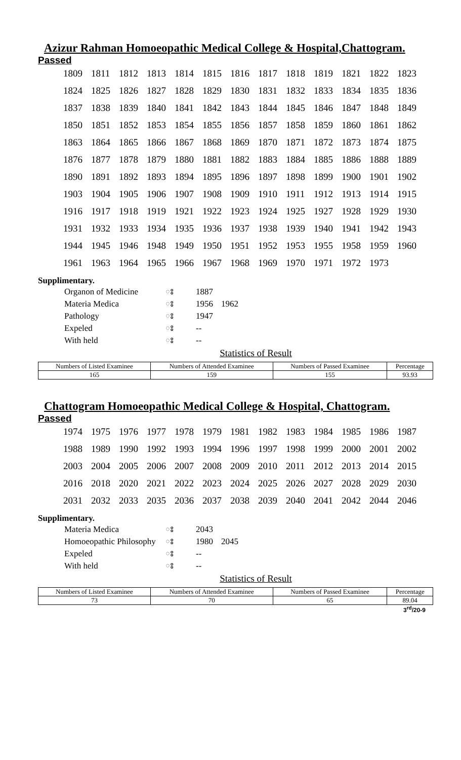Azizur Rahman Homoeopathic Medical College & Hospital,Chattogram.
Passed
| 1809 | 1811 | 1812 | 1813 | 1814 | 1815 | 1816 | 1817 | 1818 | 1819 | 1821 | 1822 | 1823 |
| 1824 | 1825 | 1826 | 1827 | 1828 | 1829 | 1830 | 1831 | 1832 | 1833 | 1834 | 1835 | 1836 |
| 1837 | 1838 | 1839 | 1840 | 1841 | 1842 | 1843 | 1844 | 1845 | 1846 | 1847 | 1848 | 1849 |
| 1850 | 1851 | 1852 | 1853 | 1854 | 1855 | 1856 | 1857 | 1858 | 1859 | 1860 | 1861 | 1862 |
| 1863 | 1864 | 1865 | 1866 | 1867 | 1868 | 1869 | 1870 | 1871 | 1872 | 1873 | 1874 | 1875 |
| 1876 | 1877 | 1878 | 1879 | 1880 | 1881 | 1882 | 1883 | 1884 | 1885 | 1886 | 1888 | 1889 |
| 1890 | 1891 | 1892 | 1893 | 1894 | 1895 | 1896 | 1897 | 1898 | 1899 | 1900 | 1901 | 1902 |
| 1903 | 1904 | 1905 | 1906 | 1907 | 1908 | 1909 | 1910 | 1911 | 1912 | 1913 | 1914 | 1915 |
| 1916 | 1917 | 1918 | 1919 | 1921 | 1922 | 1923 | 1924 | 1925 | 1927 | 1928 | 1929 | 1930 |
| 1931 | 1932 | 1933 | 1934 | 1935 | 1936 | 1937 | 1938 | 1939 | 1940 | 1941 | 1942 | 1943 |
| 1944 | 1945 | 1946 | 1948 | 1949 | 1950 | 1951 | 1952 | 1953 | 1955 | 1958 | 1959 | 1960 |
| 1961 | 1963 | 1964 | 1965 | 1966 | 1967 | 1968 | 1969 | 1970 | 1971 | 1972 | 1973 | |
Supplimentary.
| Organon of Medicine | ঃ | 1887 | |
| Materia Medica | ঃ | 1956 | 1962 |
| Pathology | ঃ | 1947 | |
| Expeled | ঃ | -- | |
| With held | ঃ | -- | |
Statistics of Result
| Numbers of Listed Examinee | Numbers of Attended Examinee | Numbers of Passed Examinee | Percentage |
| --- | --- | --- | --- |
| 165 | 159 | 155 | 93.93 |
Chattogram Homoeopathic Medical College & Hospital, Chattogram.
Passed
| 1974 | 1975 | 1976 | 1977 | 1978 | 1979 | 1981 | 1982 | 1983 | 1984 | 1985 | 1986 | 1987 |
| 1988 | 1989 | 1990 | 1992 | 1993 | 1994 | 1996 | 1997 | 1998 | 1999 | 2000 | 2001 | 2002 |
| 2003 | 2004 | 2005 | 2006 | 2007 | 2008 | 2009 | 2010 | 2011 | 2012 | 2013 | 2014 | 2015 |
| 2016 | 2018 | 2020 | 2021 | 2022 | 2023 | 2024 | 2025 | 2026 | 2027 | 2028 | 2029 | 2030 |
| 2031 | 2032 | 2033 | 2035 | 2036 | 2037 | 2038 | 2039 | 2040 | 2041 | 2042 | 2044 | 2046 |
Supplimentary.
| Materia Medica | ঃ | 2043 | |
| Homoeopathic Philosophy | ঃ | 1980 | 2045 |
| Expeled | ঃ | -- | |
| With held | ঃ | -- | |
Statistics of Result
| Numbers of Listed Examinee | Numbers of Attended Examinee | Numbers of Passed Examinee | Percentage |
| --- | --- | --- | --- |
| 73 | 70 | 65 | 89.04 |
3<sup>rd</sup>/20-9